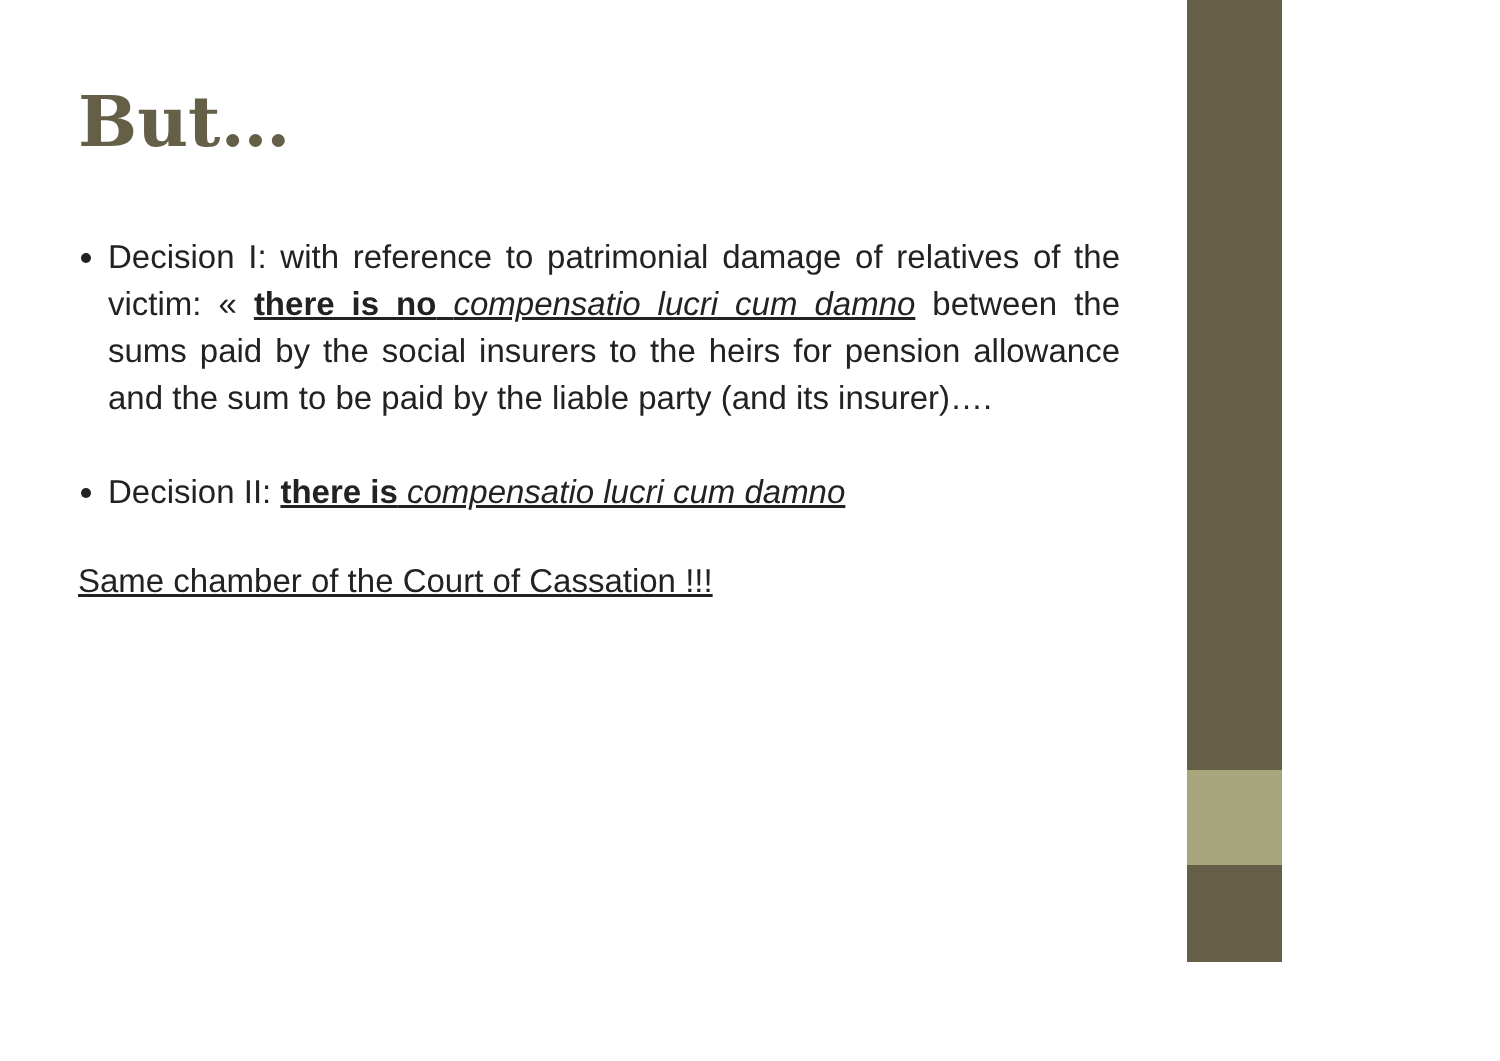But…
Decision I: with reference to patrimonial damage of relatives of the victim: « there is no compensatio lucri cum damno between the sums paid by the social insurers to the heirs for pension allowance and the sum to be paid by the liable party (and its insurer)….
Decision II: there is compensatio lucri cum damno
Same chamber of the Court of Cassation !!!